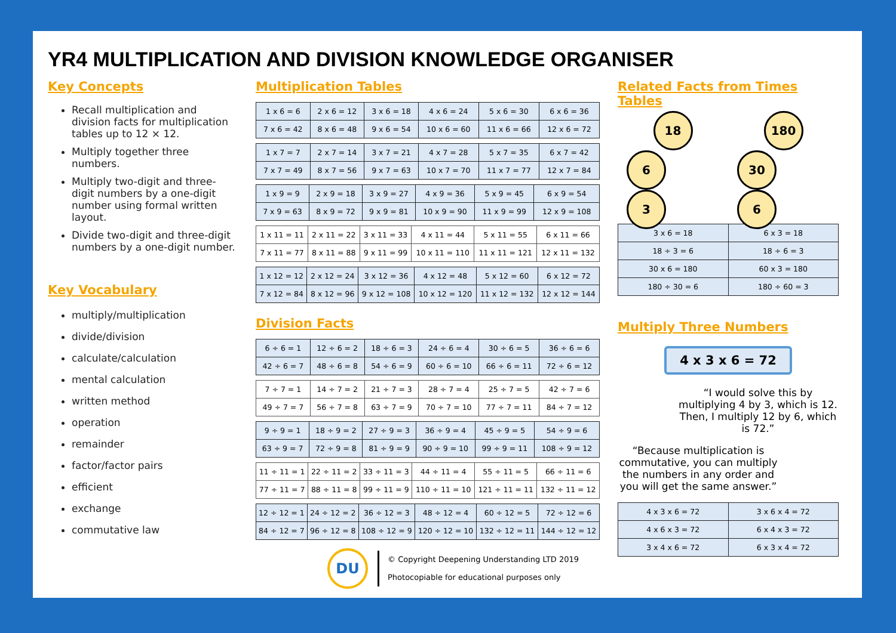YR4 MULTIPLICATION AND DIVISION KNOWLEDGE ORGANISER
Key Concepts
Recall multiplication and division facts for multiplication tables up to 12 × 12.
Multiply together three numbers.
Multiply two-digit and three-digit numbers by a one-digit number using formal written layout.
Divide two-digit and three-digit numbers by a one-digit number.
Key Vocabulary
multiply/multiplication
divide/division
calculate/calculation
mental calculation
written method
operation
remainder
factor/factor pairs
efficient
exchange
commutative law
Multiplication Tables
| 1 x 6 = 6 | 2 x 6 = 12 | 3 x 6 = 18 | 4 x 6 = 24 | 5 x 6 = 30 | 6 x 6 = 36 |
| 7 x 6 = 42 | 8 x 6 = 48 | 9 x 6 = 54 | 10 x 6 = 60 | 11 x 6 = 66 | 12 x 6 = 72 |
| 1 x 7 = 7 | 2 x 7 = 14 | 3 x 7 = 21 | 4 x 7 = 28 | 5 x 7 = 35 | 6 x 7 = 42 |
| 7 x 7 = 49 | 8 x 7 = 56 | 9 x 7 = 63 | 10 x 7 = 70 | 11 x 7 = 77 | 12 x 7 = 84 |
| 1 x 9 = 9 | 2 x 9 = 18 | 3 x 9 = 27 | 4 x 9 = 36 | 5 x 9 = 45 | 6 x 9 = 54 |
| 7 x 9 = 63 | 8 x 9 = 72 | 9 x 9 = 81 | 10 x 9 = 90 | 11 x 9 = 99 | 12 x 9 = 108 |
| 1 x 11 = 11 | 2 x 11 = 22 | 3 x 11 = 33 | 4 x 11 = 44 | 5 x 11 = 55 | 6 x 11 = 66 |
| 7 x 11 = 77 | 8 x 11 = 88 | 9 x 11 = 99 | 10 x 11 = 110 | 11 x 11 = 121 | 12 x 11 = 132 |
| 1 x 12 = 12 | 2 x 12 = 24 | 3 x 12 = 36 | 4 x 12 = 48 | 5 x 12 = 60 | 6 x 12 = 72 |
| 7 x 12 = 84 | 8 x 12 = 96 | 9 x 12 = 108 | 10 x 12 = 120 | 11 x 12 = 132 | 12 x 12 = 144 |
Division Facts
| 6 ÷ 6 = 1 | 12 ÷ 6 = 2 | 18 ÷ 6 = 3 | 24 ÷ 6 = 4 | 30 ÷ 6 = 5 | 36 ÷ 6 = 6 |
| 42 ÷ 6 = 7 | 48 ÷ 6 = 8 | 54 ÷ 6 = 9 | 60 ÷ 6 = 10 | 66 ÷ 6 = 11 | 72 ÷ 6 = 12 |
| 7 ÷ 7 = 1 | 14 ÷ 7 = 2 | 21 ÷ 7 = 3 | 28 ÷ 7 = 4 | 25 ÷ 7 = 5 | 42 ÷ 7 = 6 |
| 49 ÷ 7 = 7 | 56 ÷ 7 = 8 | 63 ÷ 7 = 9 | 70 ÷ 7 = 10 | 77 ÷ 7 = 11 | 84 ÷ 7 = 12 |
| 9 ÷ 9 = 1 | 18 ÷ 9 = 2 | 27 ÷ 9 = 3 | 36 ÷ 9 = 4 | 45 ÷ 9 = 5 | 54 ÷ 9 = 6 |
| 63 ÷ 9 = 7 | 72 ÷ 9 = 8 | 81 ÷ 9 = 9 | 90 ÷ 9 = 10 | 99 ÷ 9 = 11 | 108 ÷ 9 = 12 |
| 11 ÷ 11 = 1 | 22 ÷ 11 = 2 | 33 ÷ 11 = 3 | 44 ÷ 11 = 4 | 55 ÷ 11 = 5 | 66 ÷ 11 = 6 |
| 77 ÷ 11 = 7 | 88 ÷ 11 = 8 | 99 ÷ 11 = 9 | 110 ÷ 11 = 10 | 121 ÷ 11 = 11 | 132 ÷ 11 = 12 |
| 12 ÷ 12 = 1 | 24 ÷ 12 = 2 | 36 ÷ 12 = 3 | 48 ÷ 12 = 4 | 60 ÷ 12 = 5 | 72 ÷ 12 = 6 |
| 84 ÷ 12 = 7 | 96 ÷ 12 = 8 | 108 ÷ 12 = 9 | 120 ÷ 12 = 10 | 132 ÷ 12 = 11 | 144 ÷ 12 = 12 |
DU
© Copyright Deepening Understanding LTD 2019
Photocopiable for educational purposes only
Related Facts from Times Tables
18
6 3
180
30 6
| 3 x 6 = 18 | 6 x 3 = 18 |
| 18 ÷ 3 = 6 | 18 ÷ 6 = 3 |
| 30 x 6 = 180 | 60 x 3 = 180 |
| 180 ÷ 30 = 6 | 180 ÷ 60 = 3 |
Multiply Three Numbers
4 x 3 x 6 = 72
“I would solve this by multiplying 4 by 3, which is 12. Then, I multiply 12 by 6, which is 72.”
“Because multiplication is commutative, you can multiply the numbers in any order and you will get the same answer.”
| 4 x 3 x 6 = 72 | 3 x 6 x 4 = 72 |
| 4 x 6 x 3 = 72 | 6 x 4 x 3 = 72 |
| 3 x 4 x 6 = 72 | 6 x 3 x 4 = 72 |